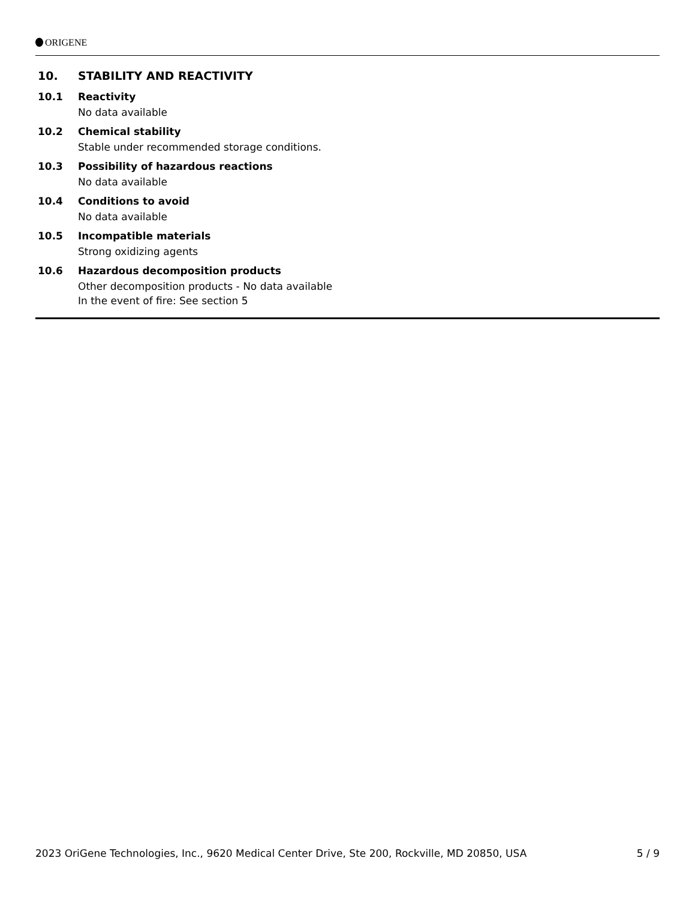ORIGENE
10. STABILITY AND REACTIVITY
10.1 Reactivity
No data available
10.2 Chemical stability
Stable under recommended storage conditions.
10.3 Possibility of hazardous reactions
No data available
10.4 Conditions to avoid
No data available
10.5 Incompatible materials
Strong oxidizing agents
10.6 Hazardous decomposition products
Other decomposition products - No data available
In the event of fire: See section 5
2023 OriGene Technologies, Inc., 9620 Medical Center Drive, Ste 200, Rockville, MD 20850, USA 5 / 9